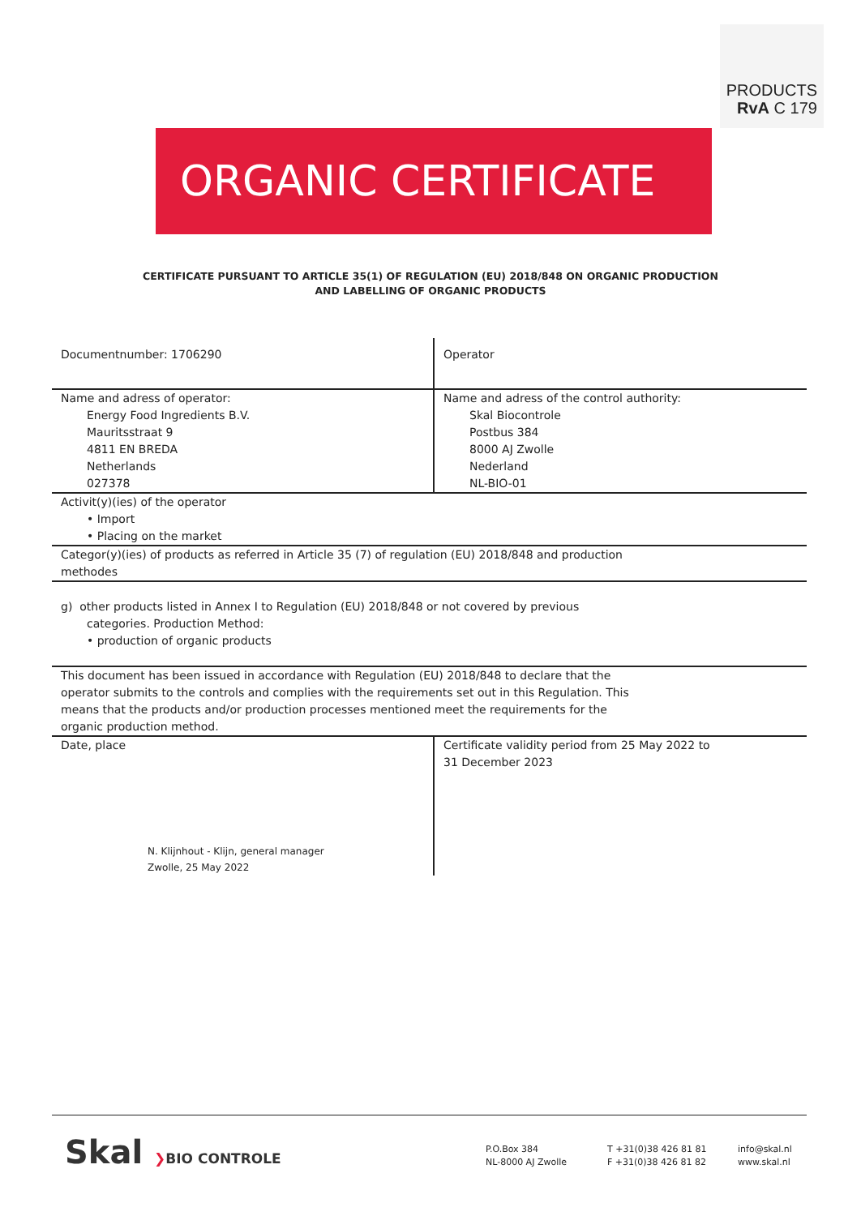PRODUCTS
RvA C 179
ORGANIC CERTIFICATE
CERTIFICATE PURSUANT TO ARTICLE 35(1) OF REGULATION (EU) 2018/848 ON ORGANIC PRODUCTION
AND LABELLING OF ORGANIC PRODUCTS
| Documentnumber: 1706290 | Operator |
| Name and adress of operator: Energy Food Ingredients B.V. Mauritsstraat 9 4811 EN BREDA Netherlands 027378 | Name and adress of the control authority: Skal Biocontrole Postbus 384 8000 AJ Zwolle Nederland NL-BIO-01 |
| Activit(y)(ies) of the operator • Import • Placing on the market | |
| Categor(y)(ies) of products as referred in Article 35 (7) of regulation (EU) 2018/848 and production methodes | |
| g) other products listed in Annex I to Regulation (EU) 2018/848 or not covered by previous categories. Production Method: • production of organic products | |
| This document has been issued in accordance with Regulation (EU) 2018/848 to declare that the operator submits to the controls and complies with the requirements set out in this Regulation. This means that the products and/or production processes mentioned meet the requirements for the organic production method. | |
| Date, place N. Klijnhout - Klijn, general manager Zwolle, 25 May 2022 | Certificate validity period from 25 May 2022 to 31 December 2023 |
Skal ❯BIO CONTROLE
P.O.Box 384
NL-8000 AJ Zwolle
T +31(0)38 426 81 81
F +31(0)38 426 81 82
info@skal.nl
www.skal.nl